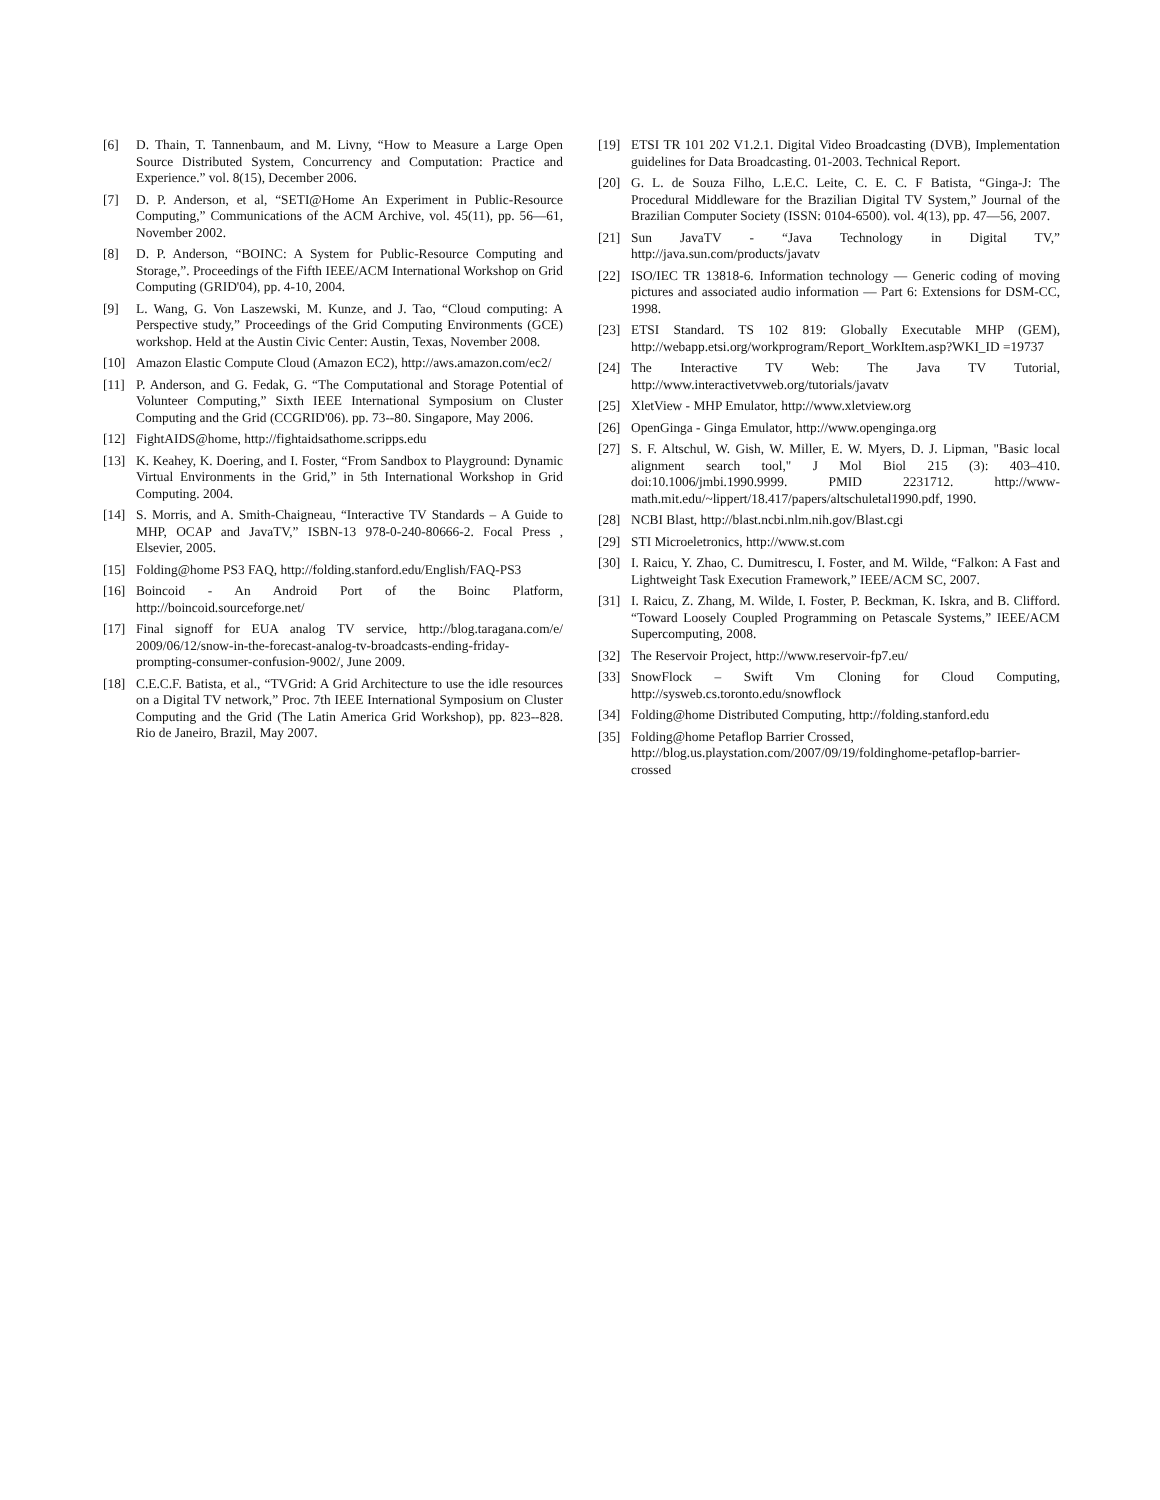[6] D. Thain, T. Tannenbaum, and M. Livny, “How to Measure a Large Open Source Distributed System, Concurrency and Computation: Practice and Experience.” vol. 8(15), December 2006.
[7] D. P. Anderson, et al, “SETI@Home An Experiment in Public-Resource Computing,” Communications of the ACM Archive, vol. 45(11), pp. 56—61, November 2002.
[8] D. P. Anderson, “BOINC: A System for Public-Resource Computing and Storage,”. Proceedings of the Fifth IEEE/ACM International Workshop on Grid Computing (GRID'04), pp. 4-10, 2004.
[9] L. Wang, G. Von Laszewski, M. Kunze, and J. Tao, “Cloud computing: A Perspective study,” Proceedings of the Grid Computing Environments (GCE) workshop. Held at the Austin Civic Center: Austin, Texas, November 2008.
[10] Amazon Elastic Compute Cloud (Amazon EC2), http://aws.amazon.com/ec2/
[11] P. Anderson, and G. Fedak, G. “The Computational and Storage Potential of Volunteer Computing,” Sixth IEEE International Symposium on Cluster Computing and the Grid (CCGRID'06). pp. 73--80. Singapore, May 2006.
[12] FightAIDS@home, http://fightaidsathome.scripps.edu
[13] K. Keahey, K. Doering, and I. Foster, “From Sandbox to Playground: Dynamic Virtual Environments in the Grid,” in 5th International Workshop in Grid Computing. 2004.
[14] S. Morris, and A. Smith-Chaigneau, “Interactive TV Standards – A Guide to MHP, OCAP and JavaTV,” ISBN-13 978-0-240-80666-2. Focal Press , Elsevier, 2005.
[15] Folding@home PS3 FAQ, http://folding.stanford.edu/English/FAQ-PS3
[16] Boincoid - An Android Port of the Boinc Platform, http://boincoid.sourceforge.net/
[17] Final signoff for EUA analog TV service, http://blog.taragana.com/e/ 2009/06/12/snow-in-the-forecast-analog-tv-broadcasts-ending-friday-prompting-consumer-confusion-9002/, June 2009.
[18] C.E.C.F. Batista, et al., “TVGrid: A Grid Architecture to use the idle resources on a Digital TV network,” Proc. 7th IEEE International Symposium on Cluster Computing and the Grid (The Latin America Grid Workshop), pp. 823--828. Rio de Janeiro, Brazil, May 2007.
[19] ETSI TR 101 202 V1.2.1. Digital Video Broadcasting (DVB), Implementation guidelines for Data Broadcasting. 01-2003. Technical Report.
[20] G. L. de Souza Filho, L.E.C. Leite, C. E. C. F Batista, “Ginga-J: The Procedural Middleware for the Brazilian Digital TV System,” Journal of the Brazilian Computer Society (ISSN: 0104-6500). vol. 4(13), pp. 47—56, 2007.
[21] Sun JavaTV - “Java Technology in Digital TV,” http://java.sun.com/products/javatv
[22] ISO/IEC TR 13818-6. Information technology — Generic coding of moving pictures and associated audio information — Part 6: Extensions for DSM-CC, 1998.
[23] ETSI Standard. TS 102 819: Globally Executable MHP (GEM), http://webapp.etsi.org/workprogram/Report_WorkItem.asp?WKI_ID =19737
[24] The Interactive TV Web: The Java TV Tutorial, http://www.interactivetvweb.org/tutorials/javatv
[25] XletView - MHP Emulator, http://www.xletview.org
[26] OpenGinga - Ginga Emulator, http://www.openginga.org
[27] S. F. Altschul, W. Gish, W. Miller, E. W. Myers, D. J. Lipman, "Basic local alignment search tool," J Mol Biol 215 (3): 403–410. doi:10.1006/jmbi.1990.9999. PMID 2231712. http://www-math.mit.edu/~lippert/18.417/papers/altschuletal1990.pdf, 1990.
[28] NCBI Blast, http://blast.ncbi.nlm.nih.gov/Blast.cgi
[29] STI Microeletronics, http://www.st.com
[30] I. Raicu, Y. Zhao, C. Dumitrescu, I. Foster, and M. Wilde, “Falkon: A Fast and Lightweight Task Execution Framework,” IEEE/ACM SC, 2007.
[31] I. Raicu, Z. Zhang, M. Wilde, I. Foster, P. Beckman, K. Iskra, and B. Clifford. “Toward Loosely Coupled Programming on Petascale Systems,” IEEE/ACM Supercomputing, 2008.
[32] The Reservoir Project, http://www.reservoir-fp7.eu/
[33] SnowFlock – Swift Vm Cloning for Cloud Computing, http://sysweb.cs.toronto.edu/snowflock
[34] Folding@home Distributed Computing, http://folding.stanford.edu
[35] Folding@home Petaflop Barrier Crossed, http://blog.us.playstation.com/2007/09/19/foldinghome-petaflop-barrier-crossed